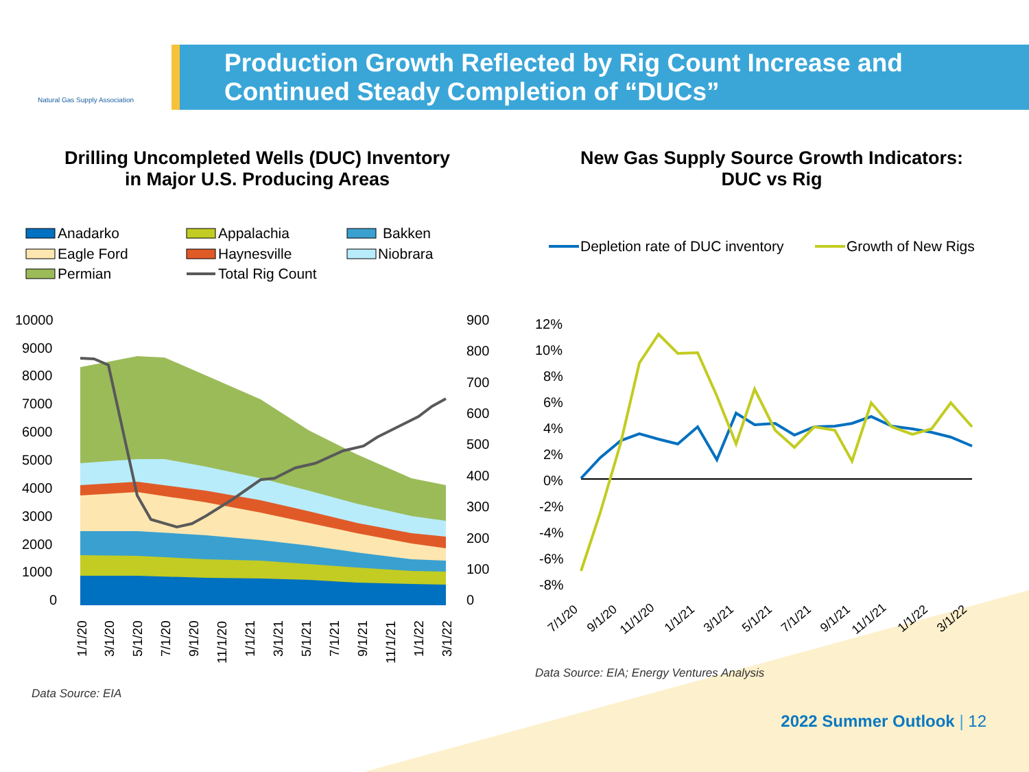Natural Gas Supply Association
Production Growth Reflected by Rig Count Increase and
Continued Steady Completion of “DUCs”
Drilling Uncompleted Wells (DUC) Inventory
in Major U.S. Producing Areas
Anadarko
Appalachia
Bakken
Eagle Ford
Haynesville
Niobrara
Permian
Total Rig Count
10000
9000
8000
7000
6000
5000
4000
3000
2000
1000
0
900
800
700
600
500
400
300
200
100
0
1/1/20
3/1/20
5/1/20
7/1/20
9/1/20
11/1/20
1/1/21
3/1/21
5/1/21
7/1/21
9/1/21
11/1/21
1/1/22
3/1/22
Data Source: EIA
New Gas Supply Source Growth Indicators:
DUC vs Rig
Depletion rate of DUC inventory
Growth of New Rigs
12%
10%
8%
6%
4%
2%
0%
-2%
-4%
-6%
-8%
7/1/20
9/1/20
11/1/20
1/1/21
3/1/21
5/1/21
7/1/21
9/1/21
11/1/21
1/1/22
3/1/22
Data Source: EIA; Energy Ventures Analysis
2022 Summer Outlook | 12